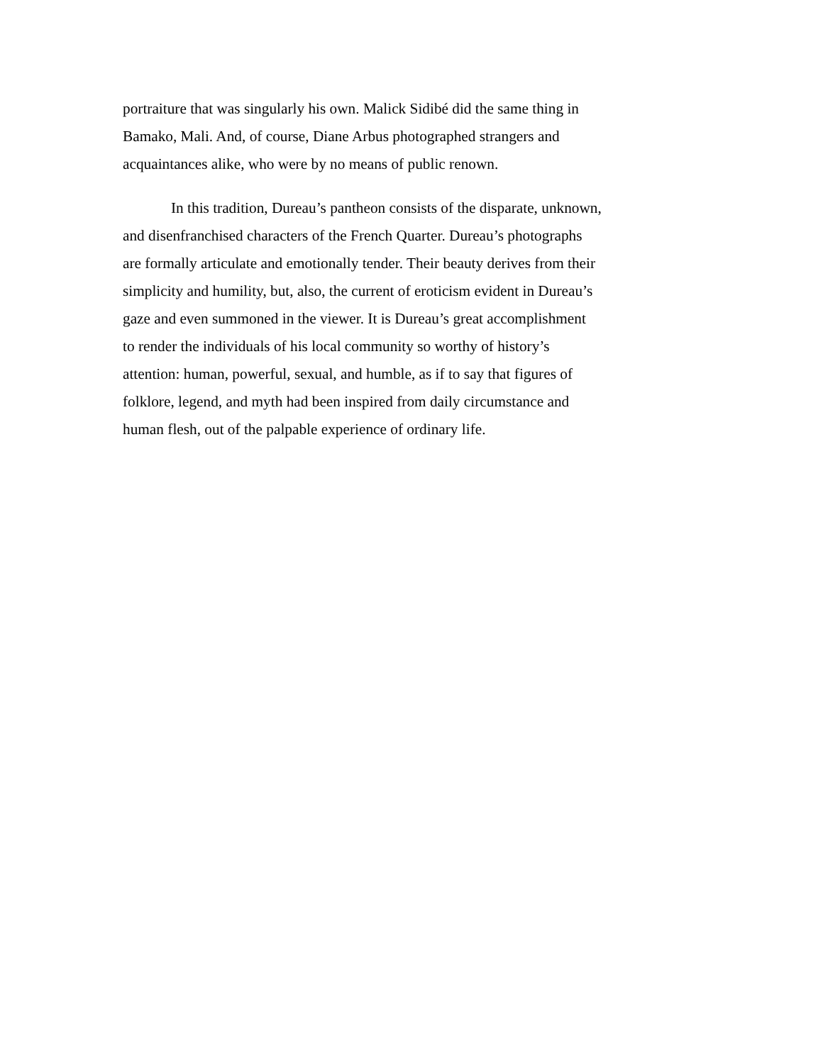portraiture that was singularly his own. Malick Sidibé did the same thing in
Bamako, Mali. And, of course, Diane Arbus photographed strangers and
acquaintances alike, who were by no means of public renown.
In this tradition, Dureau’s pantheon consists of the disparate, unknown,
and disenfranchised characters of the French Quarter. Dureau’s photographs
are formally articulate and emotionally tender. Their beauty derives from their
simplicity and humility, but, also, the current of eroticism evident in Dureau’s
gaze and even summoned in the viewer. It is Dureau’s great accomplishment
to render the individuals of his local community so worthy of history’s
attention: human, powerful, sexual, and humble, as if to say that figures of
folklore, legend, and myth had been inspired from daily circumstance and
human flesh, out of the palpable experience of ordinary life.